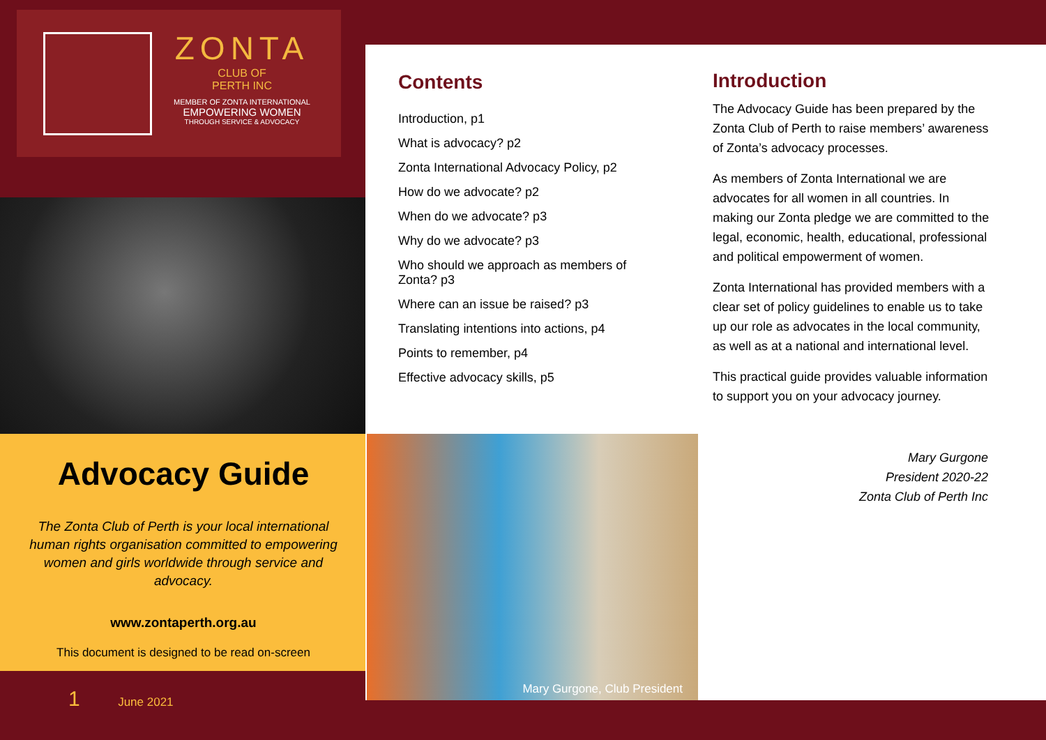ZONTA
CLUB OF
PERTH INC
MEMBER OF ZONTA INTERNATIONAL
EMPOWERING WOMEN
THROUGH SERVICE & ADVOCACY
Advocacy Guide
The Zonta Club of Perth is your local international human rights organisation committed to empowering women and girls worldwide through service and advocacy.
www.zontaperth.org.au
This document is designed to be read on-screen
1 June 2021
Contents
Introduction, p1
What is advocacy? p2
Zonta International Advocacy Policy, p2
How do we advocate? p2
When do we advocate? p3
Why do we advocate? p3
Who should we approach as members of Zonta? p3
Where can an issue be raised? p3
Translating intentions into actions, p4
Points to remember, p4
Effective advocacy skills, p5
Introduction
The Advocacy Guide has been prepared by the Zonta Club of Perth to raise members’ awareness of Zonta’s advocacy processes.
As members of Zonta International we are advocates for all women in all countries. In making our Zonta pledge we are committed to the legal, economic, health, educational, professional and political empowerment of women.
Zonta International has provided members with a clear set of policy guidelines to enable us to take up our role as advocates in the local community, as well as at a national and international level.
This practical guide provides valuable information to support you on your advocacy journey.
Mary Gurgone
President 2020-22
Zonta Club of Perth Inc
Mary Gurgone, Club President